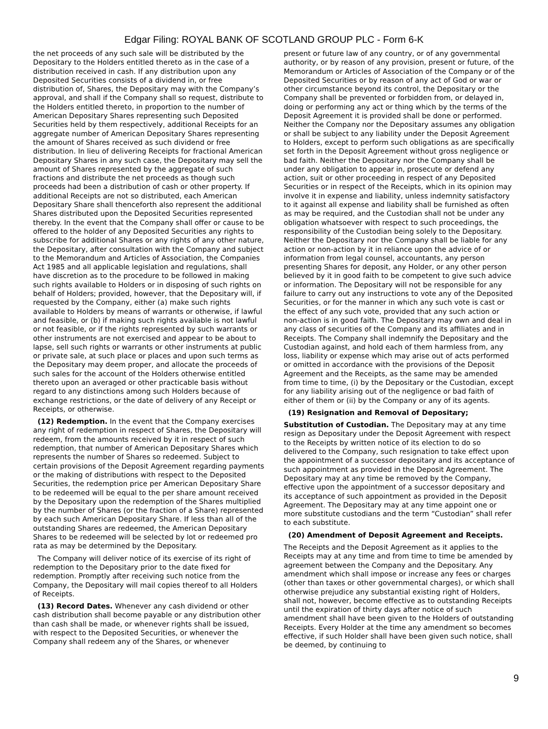Edgar Filing: ROYAL BANK OF SCOTLAND GROUP PLC - Form 6-K
the net proceeds of any such sale will be distributed by the Depositary to the Holders entitled thereto as in the case of a distribution received in cash. If any distribution upon any Deposited Securities consists of a dividend in, or free distribution of, Shares, the Depositary may with the Company’s approval, and shall if the Company shall so request, distribute to the Holders entitled thereto, in proportion to the number of American Depositary Shares representing such Deposited Securities held by them respectively, additional Receipts for an aggregate number of American Depositary Shares representing the amount of Shares received as such dividend or free distribution. In lieu of delivering Receipts for fractional American Depositary Shares in any such case, the Depositary may sell the amount of Shares represented by the aggregate of such fractions and distribute the net proceeds as though such proceeds had been a distribution of cash or other property. If additional Receipts are not so distributed, each American Depositary Share shall thenceforth also represent the additional Shares distributed upon the Deposited Securities represented thereby. In the event that the Company shall offer or cause to be offered to the holder of any Deposited Securities any rights to subscribe for additional Shares or any rights of any other nature, the Depositary, after consultation with the Company and subject to the Memorandum and Articles of Association, the Companies Act 1985 and all applicable legislation and regulations, shall have discretion as to the procedure to be followed in making such rights available to Holders or in disposing of such rights on behalf of Holders; provided, however, that the Depositary will, if requested by the Company, either (a) make such rights available to Holders by means of warrants or otherwise, if lawful and feasible, or (b) if making such rights available is not lawful or not feasible, or if the rights represented by such warrants or other instruments are not exercised and appear to be about to lapse, sell such rights or warrants or other instruments at public or private sale, at such place or places and upon such terms as the Depositary may deem proper, and allocate the proceeds of such sales for the account of the Holders otherwise entitled thereto upon an averaged or other practicable basis without regard to any distinctions among such Holders because of exchange restrictions, or the date of delivery of any Receipt or Receipts, or otherwise.
(12) Redemption. In the event that the Company exercises any right of redemption in respect of Shares, the Depositary will redeem, from the amounts received by it in respect of such redemption, that number of American Depositary Shares which represents the number of Shares so redeemed. Subject to certain provisions of the Deposit Agreement regarding payments or the making of distributions with respect to the Deposited Securities, the redemption price per American Depositary Share to be redeemed will be equal to the per share amount received by the Depositary upon the redemption of the Shares multiplied by the number of Shares (or the fraction of a Share) represented by each such American Depositary Share. If less than all of the outstanding Shares are redeemed, the American Depositary Shares to be redeemed will be selected by lot or redeemed pro rata as may be determined by the Depositary.
The Company will deliver notice of its exercise of its right of redemption to the Depositary prior to the date fixed for redemption. Promptly after receiving such notice from the Company, the Depositary will mail copies thereof to all Holders of Receipts.
(13) Record Dates. Whenever any cash dividend or other cash distribution shall become payable or any distribution other than cash shall be made, or whenever rights shall be issued, with respect to the Deposited Securities, or whenever the Company shall redeem any of the Shares, or whenever
present or future law of any country, or of any governmental authority, or by reason of any provision, present or future, of the Memorandum or Articles of Association of the Company or of the Deposited Securities or by reason of any act of God or war or other circumstance beyond its control, the Depositary or the Company shall be prevented or forbidden from, or delayed in, doing or performing any act or thing which by the terms of the Deposit Agreement it is provided shall be done or performed. Neither the Company nor the Depositary assumes any obligation or shall be subject to any liability under the Deposit Agreement to Holders, except to perform such obligations as are specifically set forth in the Deposit Agreement without gross negligence or bad faith. Neither the Depositary nor the Company shall be under any obligation to appear in, prosecute or defend any action, suit or other proceeding in respect of any Deposited Securities or in respect of the Receipts, which in its opinion may involve it in expense and liability, unless indemnity satisfactory to it against all expense and liability shall be furnished as often as may be required, and the Custodian shall not be under any obligation whatsoever with respect to such proceedings, the responsibility of the Custodian being solely to the Depositary. Neither the Depositary nor the Company shall be liable for any action or non-action by it in reliance upon the advice of or information from legal counsel, accountants, any person presenting Shares for deposit, any Holder, or any other person believed by it in good faith to be competent to give such advice or information. The Depositary will not be responsible for any failure to carry out any instructions to vote any of the Deposited Securities, or for the manner in which any such vote is cast or the effect of any such vote, provided that any such action or non-action is in good faith. The Depositary may own and deal in any class of securities of the Company and its affiliates and in Receipts. The Company shall indemnify the Depositary and the Custodian against, and hold each of them harmless from, any loss, liability or expense which may arise out of acts performed or omitted in accordance with the provisions of the Deposit Agreement and the Receipts, as the same may be amended from time to time, (i) by the Depositary or the Custodian, except for any liability arising out of the negligence or bad faith of either of them or (ii) by the Company or any of its agents.
(19) Resignation and Removal of Depositary;
Substitution of Custodian. The Depositary may at any time resign as Depositary under the Deposit Agreement with respect to the Receipts by written notice of its election to do so delivered to the Company, such resignation to take effect upon the appointment of a successor depositary and its acceptance of such appointment as provided in the Deposit Agreement. The Depositary may at any time be removed by the Company, effective upon the appointment of a successor depositary and its acceptance of such appointment as provided in the Deposit Agreement. The Depositary may at any time appoint one or more substitute custodians and the term “Custodian” shall refer to each substitute.
(20) Amendment of Deposit Agreement and Receipts.
The Receipts and the Deposit Agreement as it applies to the Receipts may at any time and from time to time be amended by agreement between the Company and the Depositary. Any amendment which shall impose or increase any fees or charges (other than taxes or other governmental charges), or which shall otherwise prejudice any substantial existing right of Holders, shall not, however, become effective as to outstanding Receipts until the expiration of thirty days after notice of such amendment shall have been given to the Holders of outstanding Receipts. Every Holder at the time any amendment so becomes effective, if such Holder shall have been given such notice, shall be deemed, by continuing to
9